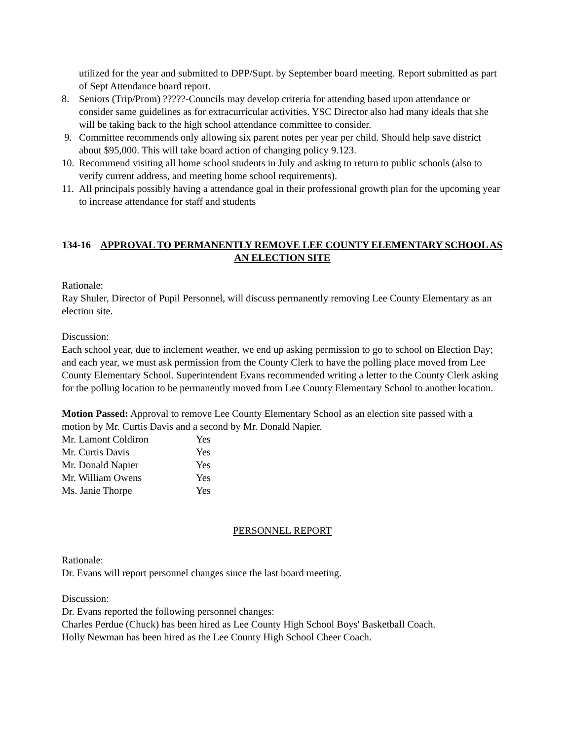utilized for the year and submitted to DPP/Supt. by September board meeting. Report submitted as part of Sept Attendance board report.
8. Seniors (Trip/Prom) ?????-Councils may develop criteria for attending based upon attendance or consider same guidelines as for extracurricular activities. YSC Director also had many ideals that she will be taking back to the high school attendance committee to consider.
9. Committee recommends only allowing six parent notes per year per child. Should help save district about $95,000. This will take board action of changing policy 9.123.
10. Recommend visiting all home school students in July and asking to return to public schools (also to verify current address, and meeting home school requirements).
11. All principals possibly having a attendance goal in their professional growth plan for the upcoming year to increase attendance for staff and students
134-16 APPROVAL TO PERMANENTLY REMOVE LEE COUNTY ELEMENTARY SCHOOL AS AN ELECTION SITE
Rationale:
Ray Shuler, Director of Pupil Personnel, will discuss permanently removing Lee County Elementary as an election site.
Discussion:
Each school year, due to inclement weather, we end up asking permission to go to school on Election Day; and each year, we must ask permission from the County Clerk to have the polling place moved from Lee County Elementary School. Superintendent Evans recommended writing a letter to the County Clerk asking for the polling location to be permanently moved from Lee County Elementary School to another location.
Motion Passed: Approval to remove Lee County Elementary School as an election site passed with a motion by Mr. Curtis Davis and a second by Mr. Donald Napier.
| Mr. Lamont Coldiron | Yes |
| Mr. Curtis Davis | Yes |
| Mr. Donald Napier | Yes |
| Mr. William Owens | Yes |
| Ms. Janie Thorpe | Yes |
PERSONNEL REPORT
Rationale:
Dr. Evans will report personnel changes since the last board meeting.
Discussion:
Dr. Evans reported the following personnel changes:
Charles Perdue (Chuck) has been hired as Lee County High School Boys' Basketball Coach.
Holly Newman has been hired as the Lee County High School Cheer Coach.